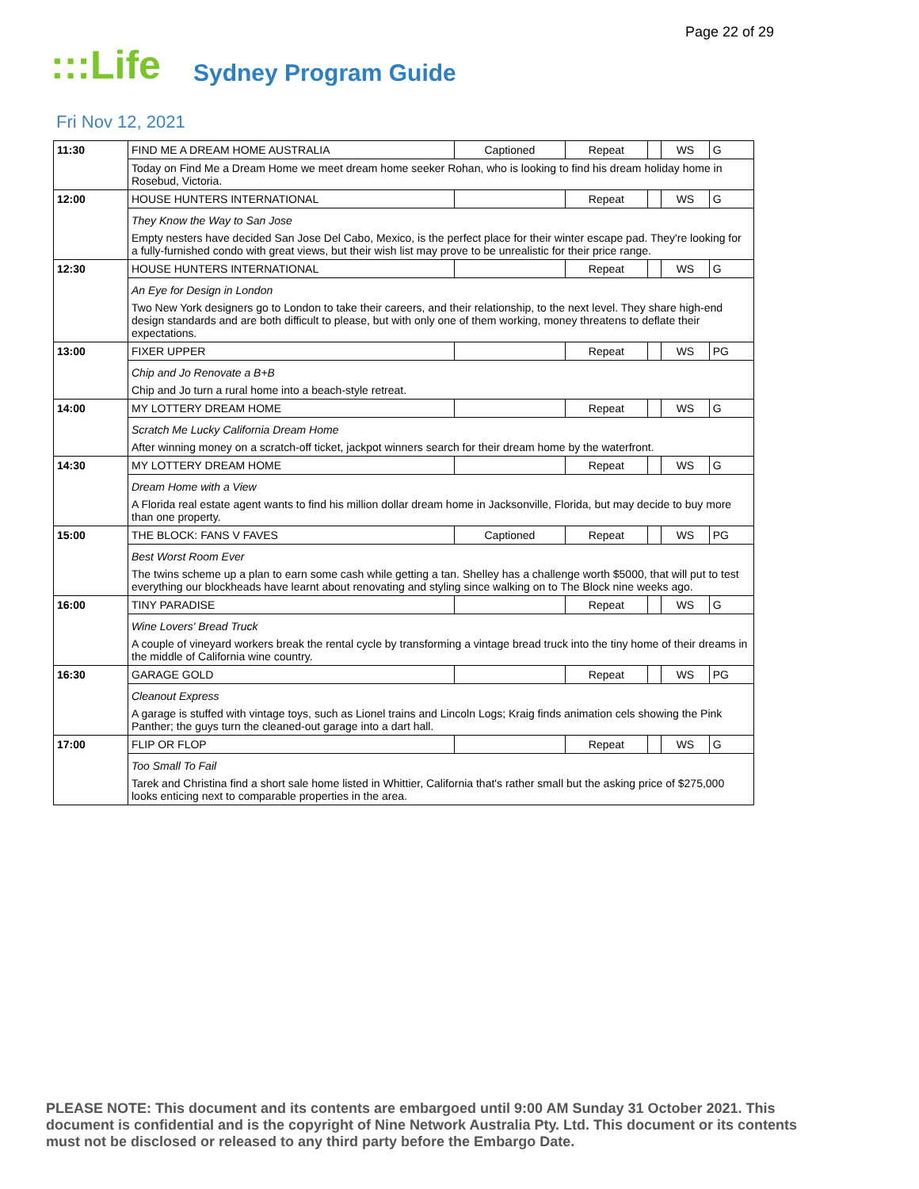Page 22 of 29
:::Life
Sydney Program Guide
Fri Nov 12, 2021
| 11:30 | FIND ME A DREAM HOME AUSTRALIA | Captioned | Repeat | | WS | G |
| | Today on Find Me a Dream Home we meet dream home seeker Rohan, who is looking to find his dream holiday home in Rosebud, Victoria. | | | | | |
| 12:00 | HOUSE HUNTERS INTERNATIONAL | | Repeat | | WS | G |
| | They Know the Way to San Jose Empty nesters have decided San Jose Del Cabo, Mexico, is the perfect place for their winter escape pad. They're looking for a fully-furnished condo with great views, but their wish list may prove to be unrealistic for their price range. | | | | | |
| 12:30 | HOUSE HUNTERS INTERNATIONAL | | Repeat | | WS | G |
| | An Eye for Design in London Two New York designers go to London to take their careers, and their relationship, to the next level. They share high-end design standards and are both difficult to please, but with only one of them working, money threatens to deflate their expectations. | | | | | |
| 13:00 | FIXER UPPER | | Repeat | | WS | PG |
| | Chip and Jo Renovate a B+B Chip and Jo turn a rural home into a beach-style retreat. | | | | | |
| 14:00 | MY LOTTERY DREAM HOME | | Repeat | | WS | G |
| | Scratch Me Lucky California Dream Home After winning money on a scratch-off ticket, jackpot winners search for their dream home by the waterfront. | | | | | |
| 14:30 | MY LOTTERY DREAM HOME | | Repeat | | WS | G |
| | Dream Home with a View A Florida real estate agent wants to find his million dollar dream home in Jacksonville, Florida, but may decide to buy more than one property. | | | | | |
| 15:00 | THE BLOCK: FANS V FAVES | Captioned | Repeat | | WS | PG |
| | Best Worst Room Ever The twins scheme up a plan to earn some cash while getting a tan. Shelley has a challenge worth $5000, that will put to test everything our blockheads have learnt about renovating and styling since walking on to The Block nine weeks ago. | | | | | |
| 16:00 | TINY PARADISE | | Repeat | | WS | G |
| | Wine Lovers' Bread Truck A couple of vineyard workers break the rental cycle by transforming a vintage bread truck into the tiny home of their dreams in the middle of California wine country. | | | | | |
| 16:30 | GARAGE GOLD | | Repeat | | WS | PG |
| | Cleanout Express A garage is stuffed with vintage toys, such as Lionel trains and Lincoln Logs; Kraig finds animation cels showing the Pink Panther; the guys turn the cleaned-out garage into a dart hall. | | | | | |
| 17:00 | FLIP OR FLOP | | Repeat | | WS | G |
| | Too Small To Fail Tarek and Christina find a short sale home listed in Whittier, California that's rather small but the asking price of $275,000 looks enticing next to comparable properties in the area. | | | | | |
PLEASE NOTE: This document and its contents are embargoed until 9:00 AM Sunday 31 October 2021. This document is confidential and is the copyright of Nine Network Australia Pty. Ltd. This document or its contents must not be disclosed or released to any third party before the Embargo Date.